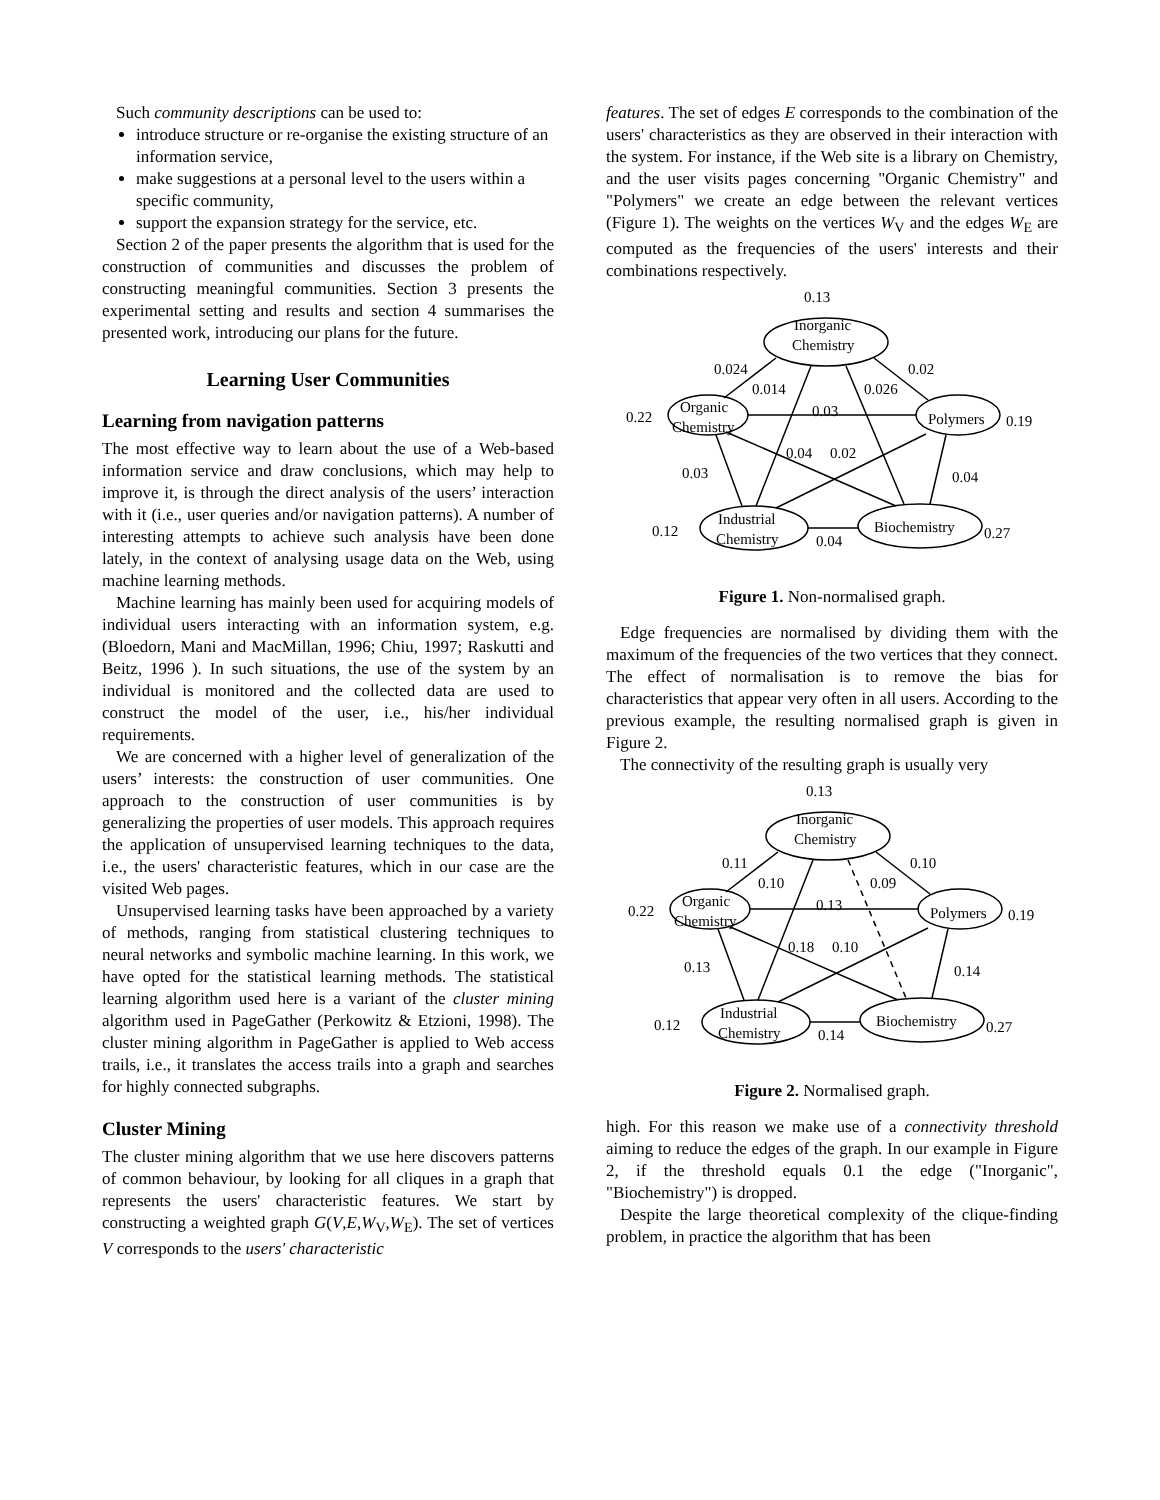Such community descriptions can be used to:
introduce structure or re-organise the existing structure of an information service,
make suggestions at a personal level to the users within a specific community,
support the expansion strategy for the service, etc.
Section 2 of the paper presents the algorithm that is used for the construction of communities and discusses the problem of constructing meaningful communities. Section 3 presents the experimental setting and results and section 4 summarises the presented work, introducing our plans for the future.
Learning User Communities
Learning from navigation patterns
The most effective way to learn about the use of a Web-based information service and draw conclusions, which may help to improve it, is through the direct analysis of the users’ interaction with it (i.e., user queries and/or navigation patterns). A number of interesting attempts to achieve such analysis have been done lately, in the context of analysing usage data on the Web, using machine learning methods.
Machine learning has mainly been used for acquiring models of individual users interacting with an information system, e.g. (Bloedorn, Mani and MacMillan, 1996; Chiu, 1997; Raskutti and Beitz, 1996 ). In such situations, the use of the system by an individual is monitored and the collected data are used to construct the model of the user, i.e., his/her individual requirements.
We are concerned with a higher level of generalization of the users’ interests: the construction of user communities. One approach to the construction of user communities is by generalizing the properties of user models. This approach requires the application of unsupervised learning techniques to the data, i.e., the users' characteristic features, which in our case are the visited Web pages.
Unsupervised learning tasks have been approached by a variety of methods, ranging from statistical clustering techniques to neural networks and symbolic machine learning. In this work, we have opted for the statistical learning methods. The statistical learning algorithm used here is a variant of the cluster mining algorithm used in PageGather (Perkowitz & Etzioni, 1998). The cluster mining algorithm in PageGather is applied to Web access trails, i.e., it translates the access trails into a graph and searches for highly connected subgraphs.
Cluster Mining
The cluster mining algorithm that we use here discovers patterns of common behaviour, by looking for all cliques in a graph that represents the users' characteristic features. We start by constructing a weighted graph G(V,E,W<sub>V</sub>,W<sub>E</sub>). The set of vertices V corresponds to the users' characteristic
features. The set of edges E corresponds to the combination of the users' characteristics as they are observed in their interaction with the system. For instance, if the Web site is a library on Chemistry, and the user visits pages concerning "Organic Chemistry" and "Polymers" we create an edge between the relevant vertices (Figure 1). The weights on the vertices W<sub>V</sub> and the edges W<sub>E</sub> are computed as the frequencies of the users' interests and their combinations respectively.
0.13
Inorganic
Chemistry
0.024
0.02
0.014
0.026
0.22
Organic
Chemistry
0.03
Polymers
0.19
0.04
0.02
0.03
0.04
0.12
Industrial
Chemistry
0.04
Biochemistry
0.27
Figure 1. Non-normalised graph.
Edge frequencies are normalised by dividing them with the maximum of the frequencies of the two vertices that they connect. The effect of normalisation is to remove the bias for characteristics that appear very often in all users. According to the previous example, the resulting normalised graph is given in Figure 2.
The connectivity of the resulting graph is usually very
0.13
Inorganic
Chemistry
0.11
0.10
0.10
0.09
0.22
Organic
Chemistry
0.13
Polymers
0.19
0.18
0.10
0.13
0.14
0.12
Industrial
Chemistry
0.14
Biochemistry
0.27
Figure 2. Normalised graph.
high. For this reason we make use of a connectivity threshold aiming to reduce the edges of the graph. In our example in Figure 2, if the threshold equals 0.1 the edge ("Inorganic", "Biochemistry") is dropped.
Despite the large theoretical complexity of the clique-finding problem, in practice the algorithm that has been